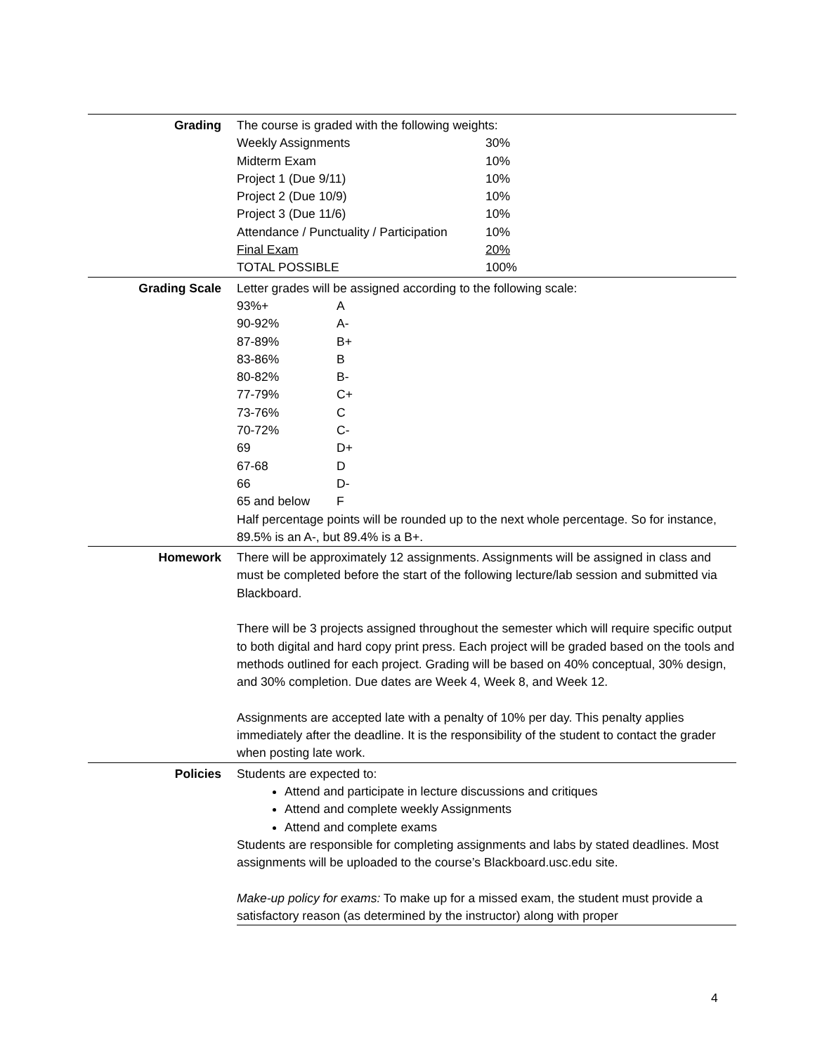| Grading | The course is graded with the following weights: / Weekly Assignments / 30% / / Midterm Exam / 10% / / Project 1 (Due 9/11) / 10% / / Project 2 (Due 10/9) / 10% / / Project 3 (Due 11/6) / 10% / / Attendance / Punctuality / Participation / 10% / / Final Exam / 20% / / TOTAL POSSIBLE / 100% / |
| Grading Scale | Letter grades will be assigned according to the following scale: / 93%+ / A / / 90-92% / A- / / 87-89% / B+ / / 83-86% / B / / 80-82% / B- / / 77-79% / C+ / / 73-76% / C / / 70-72% / C- / / 69 / D+ / / 67-68 / D / / 66 / D- / / 65 and below / F / Half percentage points will be rounded up to the next whole percentage. So for instance, 89.5% is an A-, but 89.4% is a B+. |
| Homework | There will be approximately 12 assignments. Assignments will be assigned in class and must be completed before the start of the following lecture/lab session and submitted via Blackboard. There will be 3 projects assigned throughout the semester which will require specific output to both digital and hard copy print press. Each project will be graded based on the tools and methods outlined for each project. Grading will be based on 40% conceptual, 30% design, and 30% completion. Due dates are Week 4, Week 8, and Week 12. Assignments are accepted late with a penalty of 10% per day. This penalty applies immediately after the deadline. It is the responsibility of the student to contact the grader when posting late work. |
| Policies | Students are expected to: Attend and participate in lecture discussions and critiques Attend and complete weekly Assignments Attend and complete exams Students are responsible for completing assignments and labs by stated deadlines. Most assignments will be uploaded to the course’s Blackboard.usc.edu site. Make-up policy for exams: To make up for a missed exam, the student must provide a satisfactory reason (as determined by the instructor) along with proper |
4